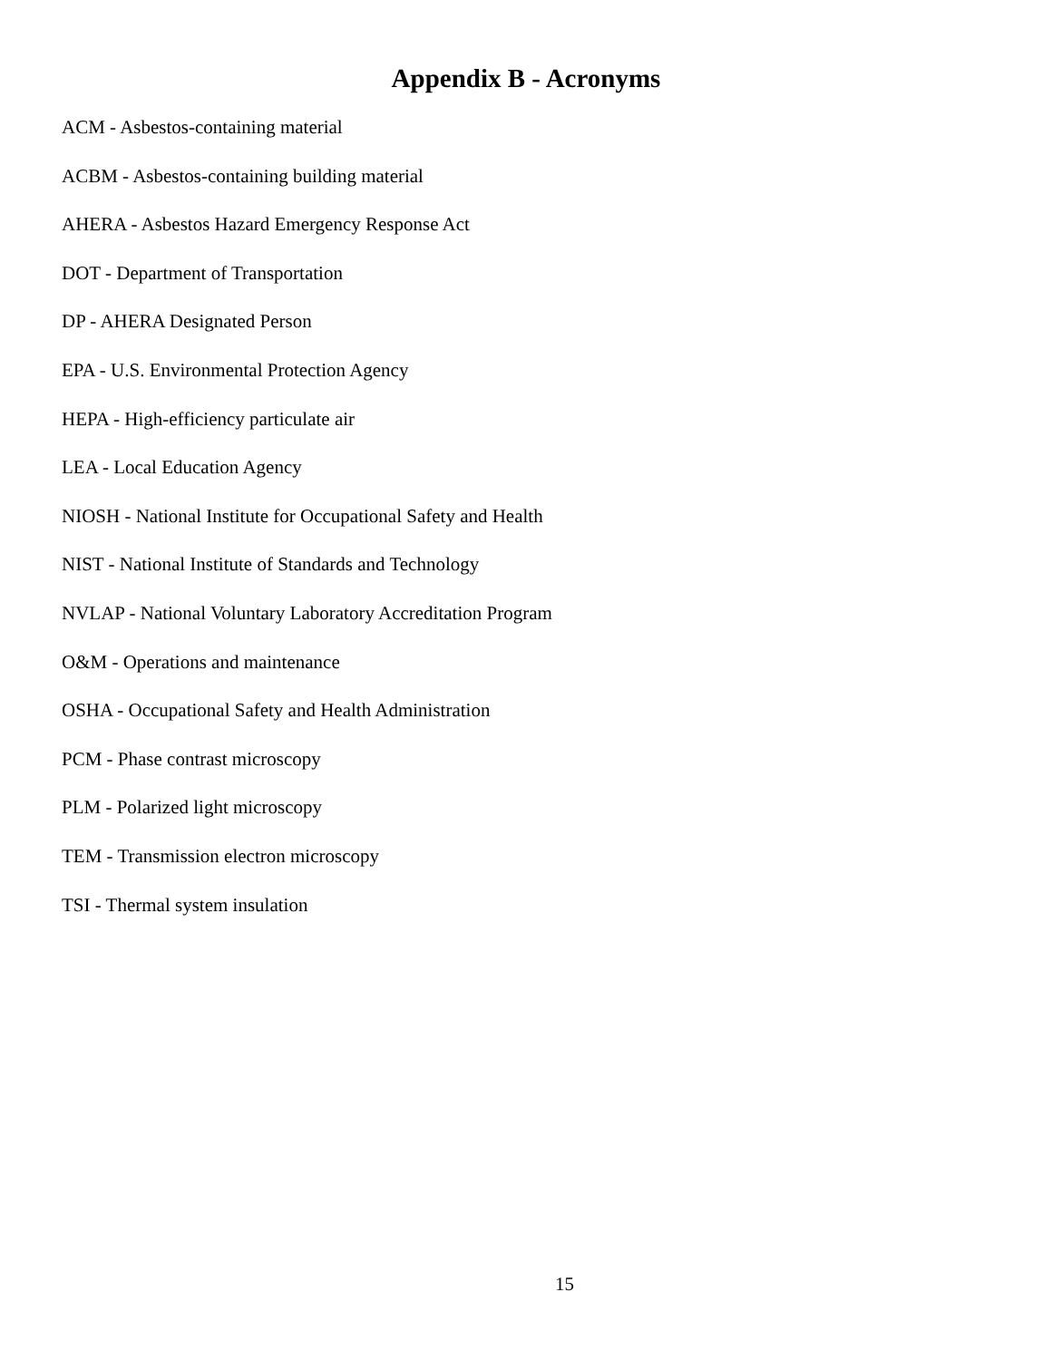Appendix B - Acronyms
ACM - Asbestos-containing material
ACBM - Asbestos-containing building material
AHERA - Asbestos Hazard Emergency Response Act
DOT - Department of Transportation
DP - AHERA Designated Person
EPA - U.S. Environmental Protection Agency
HEPA - High-efficiency particulate air
LEA - Local Education Agency
NIOSH - National Institute for Occupational Safety and Health
NIST - National Institute of Standards and Technology
NVLAP - National Voluntary Laboratory Accreditation Program
O&M - Operations and maintenance
OSHA - Occupational Safety and Health Administration
PCM - Phase contrast microscopy
PLM - Polarized light microscopy
TEM - Transmission electron microscopy
TSI - Thermal system insulation
15